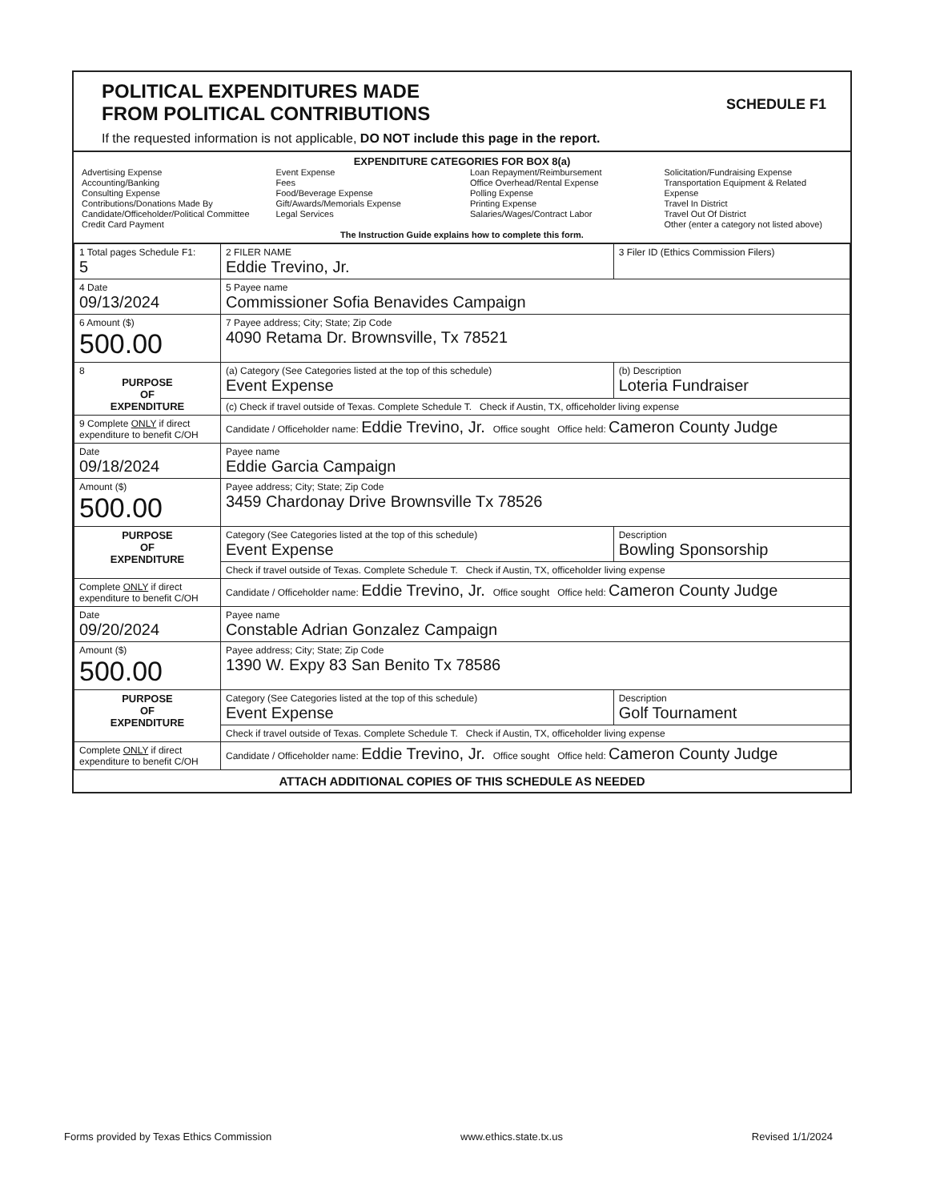SCHEDULE F1
POLITICAL EXPENDITURES MADE
FROM POLITICAL CONTRIBUTIONS
If the requested information is not applicable, DO NOT include this page in the report.
EXPENDITURE CATEGORIES FOR BOX 8(a)
Advertising Expense
Accounting/Banking
Consulting Expense
Contributions/Donations Made By
Candidate/Officeholder/Political Committee
Credit Card Payment
Event Expense
Fees
Food/Beverage Expense
Gift/Awards/Memorials Expense
Legal Services
Loan Repayment/Reimbursement
Office Overhead/Rental Expense
Polling Expense
Printing Expense
Salaries/Wages/Contract Labor
Solicitation/Fundraising Expense
Transportation Equipment & Related Expense
Travel In District
Travel Out Of District
Other (enter a category not listed above)
The Instruction Guide explains how to complete this form.
| 1 Total pages Schedule F1: 5 | 2 FILER NAME Eddie Trevino, Jr. | | 3 Filer ID (Ethics Commission Filers) |
| 4 Date 09/13/2024 | 5 Payee name Commissioner Sofia Benavides Campaign | | |
| 6 Amount ($) 500.00 | 7 Payee address; City; State; Zip Code 4090 Retama Dr. Brownsville, Tx 78521 | | |
| 8 PURPOSE OF EXPENDITURE | (a) Category (See Categories listed at the top of this schedule) Event Expense | (b) Description Loteria Fundraiser | |
| | (c) Check if travel outside of Texas. Complete Schedule T. Check if Austin, TX, officeholder living expense | | |
| 9 Complete ONLY if direct expenditure to benefit C/OH | Candidate / Officeholder name: Eddie Trevino, Jr. Office sought Office held: Cameron County Judge | | |
| Date 09/18/2024 | Payee name Eddie Garcia Campaign | | |
| Amount ($) 500.00 | Payee address; City; State; Zip Code 3459 Chardonay Drive Brownsville Tx 78526 | | |
| PURPOSE OF EXPENDITURE | Category (See Categories listed at the top of this schedule) Event Expense | Description Bowling Sponsorship | |
| | Check if travel outside of Texas. Complete Schedule T. Check if Austin, TX, officeholder living expense | | |
| Complete ONLY if direct expenditure to benefit C/OH | Candidate / Officeholder name: Eddie Trevino, Jr. Office sought Office held: Cameron County Judge | | |
| Date 09/20/2024 | Payee name Constable Adrian Gonzalez Campaign | | |
| Amount ($) 500.00 | Payee address; City; State; Zip Code 1390 W. Expy 83 San Benito Tx 78586 | | |
| PURPOSE OF EXPENDITURE | Category (See Categories listed at the top of this schedule) Event Expense | Description Golf Tournament | |
| | Check if travel outside of Texas. Complete Schedule T. Check if Austin, TX, officeholder living expense | | |
| Complete ONLY if direct expenditure to benefit C/OH | Candidate / Officeholder name: Eddie Trevino, Jr. Office sought Office held: Cameron County Judge | | |
ATTACH ADDITIONAL COPIES OF THIS SCHEDULE AS NEEDED
Forms provided by Texas Ethics Commission www.ethics.state.tx.us Revised 1/1/2024